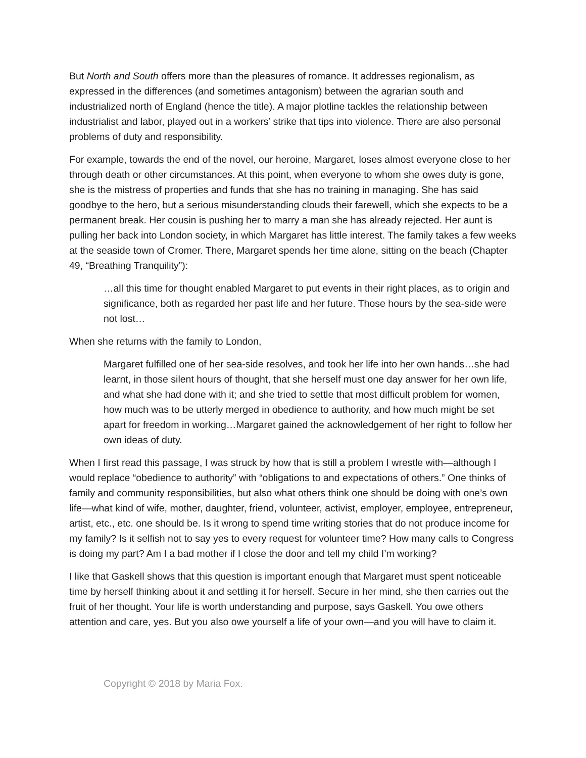But North and South offers more than the pleasures of romance. It addresses regionalism, as expressed in the differences (and sometimes antagonism) between the agrarian south and industrialized north of England (hence the title). A major plotline tackles the relationship between industrialist and labor, played out in a workers’ strike that tips into violence. There are also personal problems of duty and responsibility.
For example, towards the end of the novel, our heroine, Margaret, loses almost everyone close to her through death or other circumstances. At this point, when everyone to whom she owes duty is gone, she is the mistress of properties and funds that she has no training in managing. She has said goodbye to the hero, but a serious misunderstanding clouds their farewell, which she expects to be a permanent break. Her cousin is pushing her to marry a man she has already rejected. Her aunt is pulling her back into London society, in which Margaret has little interest. The family takes a few weeks at the seaside town of Cromer. There, Margaret spends her time alone, sitting on the beach (Chapter 49, “Breathing Tranquility”):
…all this time for thought enabled Margaret to put events in their right places, as to origin and significance, both as regarded her past life and her future. Those hours by the sea-side were not lost…
When she returns with the family to London,
Margaret fulfilled one of her sea-side resolves, and took her life into her own hands…she had learnt, in those silent hours of thought, that she herself must one day answer for her own life, and what she had done with it; and she tried to settle that most difficult problem for women, how much was to be utterly merged in obedience to authority, and how much might be set apart for freedom in working…Margaret gained the acknowledgement of her right to follow her own ideas of duty.
When I first read this passage, I was struck by how that is still a problem I wrestle with—although I would replace “obedience to authority” with “obligations to and expectations of others.” One thinks of family and community responsibilities, but also what others think one should be doing with one’s own life—what kind of wife, mother, daughter, friend, volunteer, activist, employer, employee, entrepreneur, artist, etc., etc. one should be. Is it wrong to spend time writing stories that do not produce income for my family? Is it selfish not to say yes to every request for volunteer time? How many calls to Congress is doing my part? Am I a bad mother if I close the door and tell my child I’m working?
I like that Gaskell shows that this question is important enough that Margaret must spent noticeable time by herself thinking about it and settling it for herself. Secure in her mind, she then carries out the fruit of her thought. Your life is worth understanding and purpose, says Gaskell. You owe others attention and care, yes. But you also owe yourself a life of your own—and you will have to claim it.
Copyright © 2018 by Maria Fox.